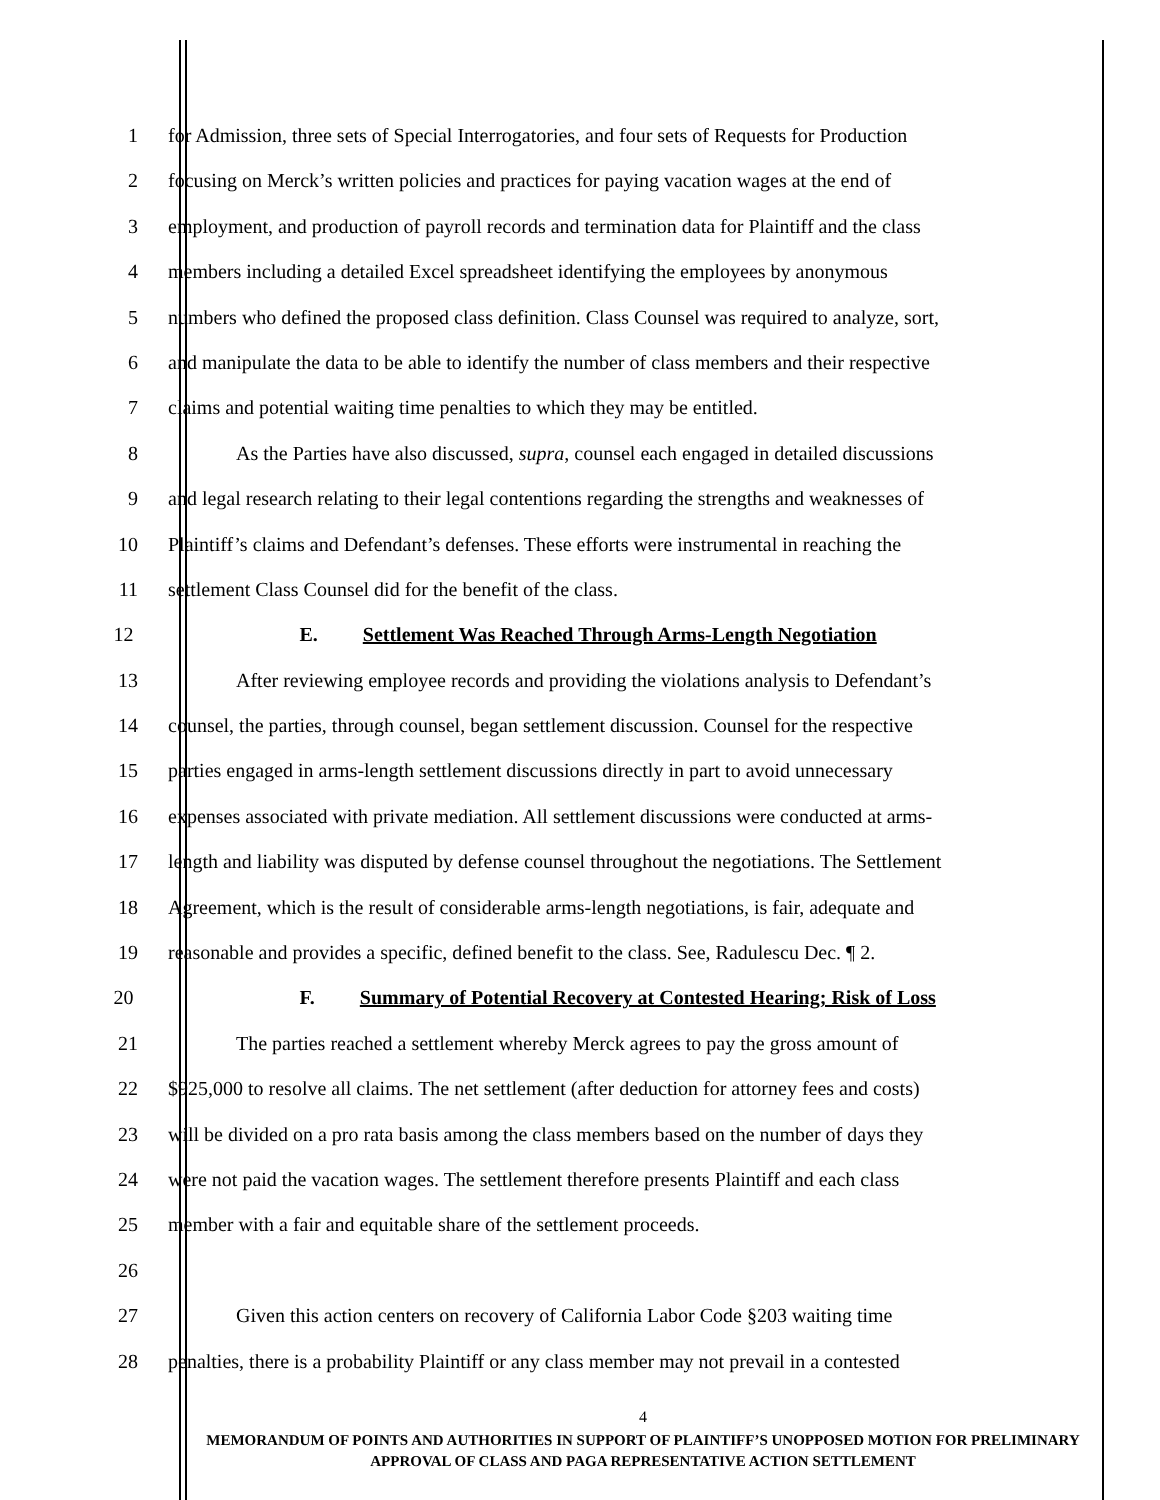1 for Admission, three sets of Special Interrogatories, and four sets of Requests for Production
2 focusing on Merck’s written policies and practices for paying vacation wages at the end of
3 employment, and production of payroll records and termination data for Plaintiff and the class
4 members including a detailed Excel spreadsheet identifying the employees by anonymous
5 numbers who defined the proposed class definition. Class Counsel was required to analyze, sort,
6 and manipulate the data to be able to identify the number of class members and their respective
7 claims and potential waiting time penalties to which they may be entitled.
8 As the Parties have also discussed, supra, counsel each engaged in detailed discussions
9 and legal research relating to their legal contentions regarding the strengths and weaknesses of
10 Plaintiff’s claims and Defendant’s defenses. These efforts were instrumental in reaching the
11 settlement Class Counsel did for the benefit of the class.
12 E. Settlement Was Reached Through Arms-Length Negotiation
13 After reviewing employee records and providing the violations analysis to Defendant’s
14 counsel, the parties, through counsel, began settlement discussion. Counsel for the respective
15 parties engaged in arms-length settlement discussions directly in part to avoid unnecessary
16 expenses associated with private mediation. All settlement discussions were conducted at arms-
17 length and liability was disputed by defense counsel throughout the negotiations. The Settlement
18 Agreement, which is the result of considerable arms-length negotiations, is fair, adequate and
19 reasonable and provides a specific, defined benefit to the class. See, Radulescu Dec. ¶ 2.
20 F. Summary of Potential Recovery at Contested Hearing; Risk of Loss
21 The parties reached a settlement whereby Merck agrees to pay the gross amount of
22 $925,000 to resolve all claims. The net settlement (after deduction for attorney fees and costs)
23 will be divided on a pro rata basis among the class members based on the number of days they
24 were not paid the vacation wages. The settlement therefore presents Plaintiff and each class
25 member with a fair and equitable share of the settlement proceeds.
26
27 Given this action centers on recovery of California Labor Code §203 waiting time
28 penalties, there is a probability Plaintiff or any class member may not prevail in a contested
4
MEMORANDUM OF POINTS AND AUTHORITIES IN SUPPORT OF PLAINTIFF’S UNOPPOSED MOTION FOR PRELIMINARY APPROVAL OF CLASS AND PAGA REPRESENTATIVE ACTION SETTLEMENT